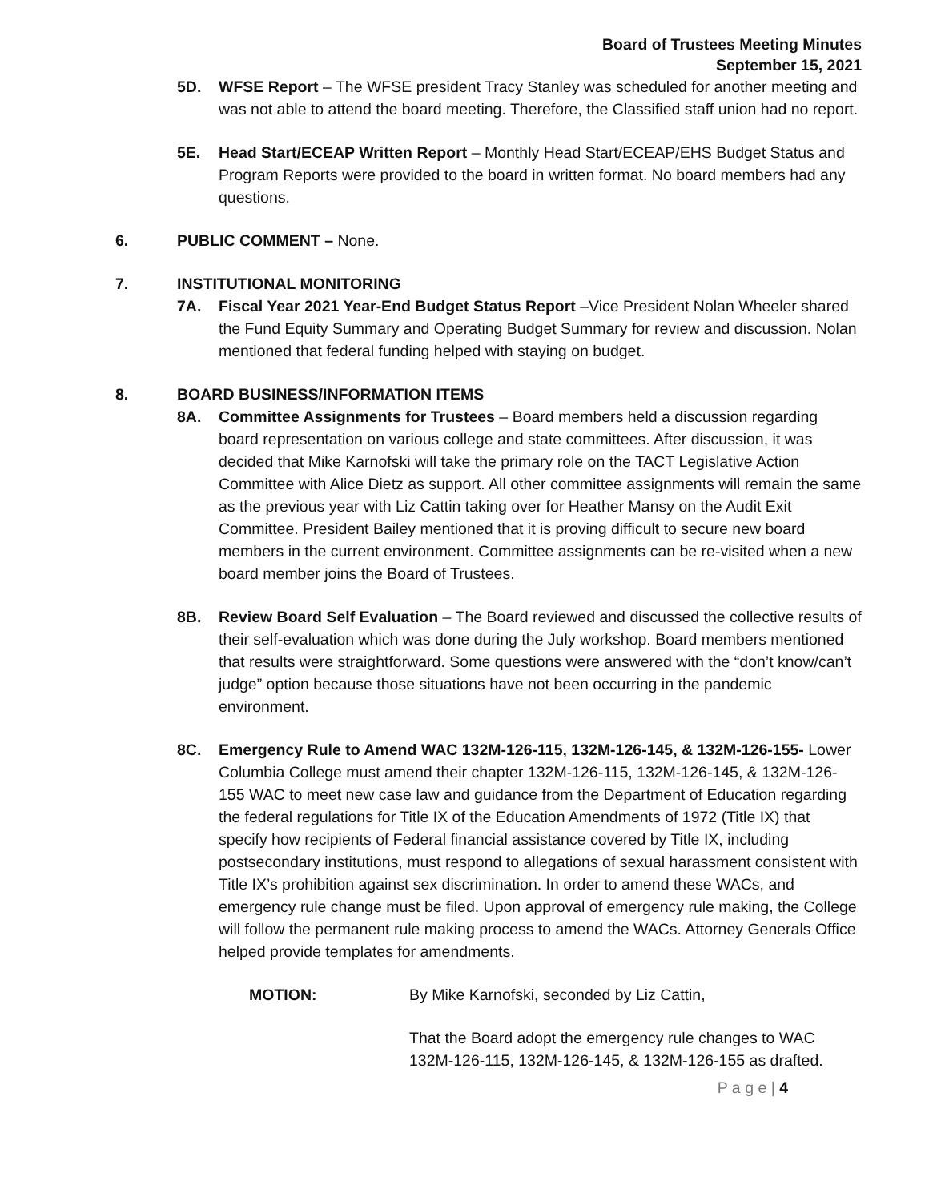Board of Trustees Meeting Minutes
September 15, 2021
5D. WFSE Report – The WFSE president Tracy Stanley was scheduled for another meeting and was not able to attend the board meeting. Therefore, the Classified staff union had no report.
5E. Head Start/ECEAP Written Report – Monthly Head Start/ECEAP/EHS Budget Status and Program Reports were provided to the board in written format. No board members had any questions.
6. PUBLIC COMMENT – None.
7. INSTITUTIONAL MONITORING
7A. Fiscal Year 2021 Year-End Budget Status Report –Vice President Nolan Wheeler shared the Fund Equity Summary and Operating Budget Summary for review and discussion. Nolan mentioned that federal funding helped with staying on budget.
8. BOARD BUSINESS/INFORMATION ITEMS
8A. Committee Assignments for Trustees – Board members held a discussion regarding board representation on various college and state committees. After discussion, it was decided that Mike Karnofski will take the primary role on the TACT Legislative Action Committee with Alice Dietz as support. All other committee assignments will remain the same as the previous year with Liz Cattin taking over for Heather Mansy on the Audit Exit Committee. President Bailey mentioned that it is proving difficult to secure new board members in the current environment. Committee assignments can be re-visited when a new board member joins the Board of Trustees.
8B. Review Board Self Evaluation – The Board reviewed and discussed the collective results of their self-evaluation which was done during the July workshop. Board members mentioned that results were straightforward. Some questions were answered with the “don’t know/can’t judge” option because those situations have not been occurring in the pandemic environment.
8C. Emergency Rule to Amend WAC 132M-126-115, 132M-126-145, & 132M-126-155- Lower Columbia College must amend their chapter 132M-126-115, 132M-126-145, & 132M-126-155 WAC to meet new case law and guidance from the Department of Education regarding the federal regulations for Title IX of the Education Amendments of 1972 (Title IX) that specify how recipients of Federal financial assistance covered by Title IX, including postsecondary institutions, must respond to allegations of sexual harassment consistent with Title IX’s prohibition against sex discrimination. In order to amend these WACs, and emergency rule change must be filed. Upon approval of emergency rule making, the College will follow the permanent rule making process to amend the WACs. Attorney Generals Office helped provide templates for amendments.
MOTION: By Mike Karnofski, seconded by Liz Cattin,
That the Board adopt the emergency rule changes to WAC 132M-126-115, 132M-126-145, & 132M-126-155 as drafted.
P a g e | 4